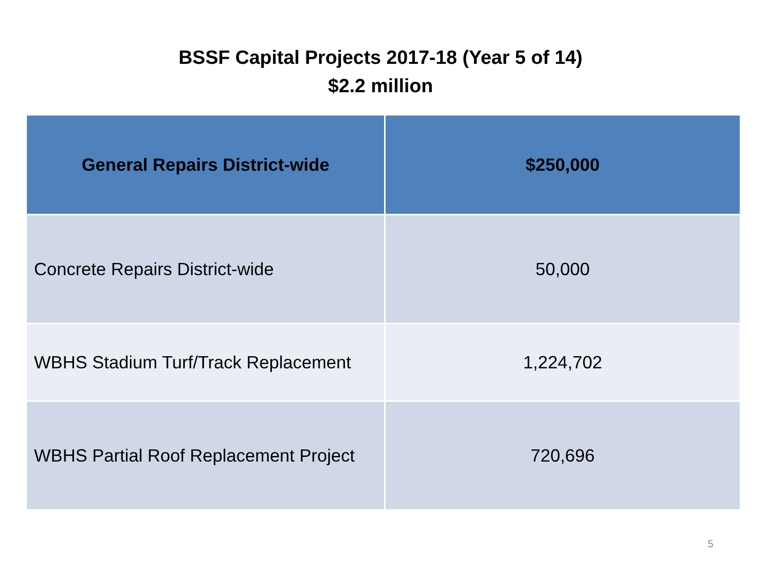BSSF Capital Projects 2017-18 (Year 5 of 14)
$2.2 million
| General Repairs District-wide | $250,000 |
| --- | --- |
| Concrete Repairs District-wide | 50,000 |
| WBHS Stadium Turf/Track Replacement | 1,224,702 |
| WBHS Partial Roof Replacement Project | 720,696 |
5